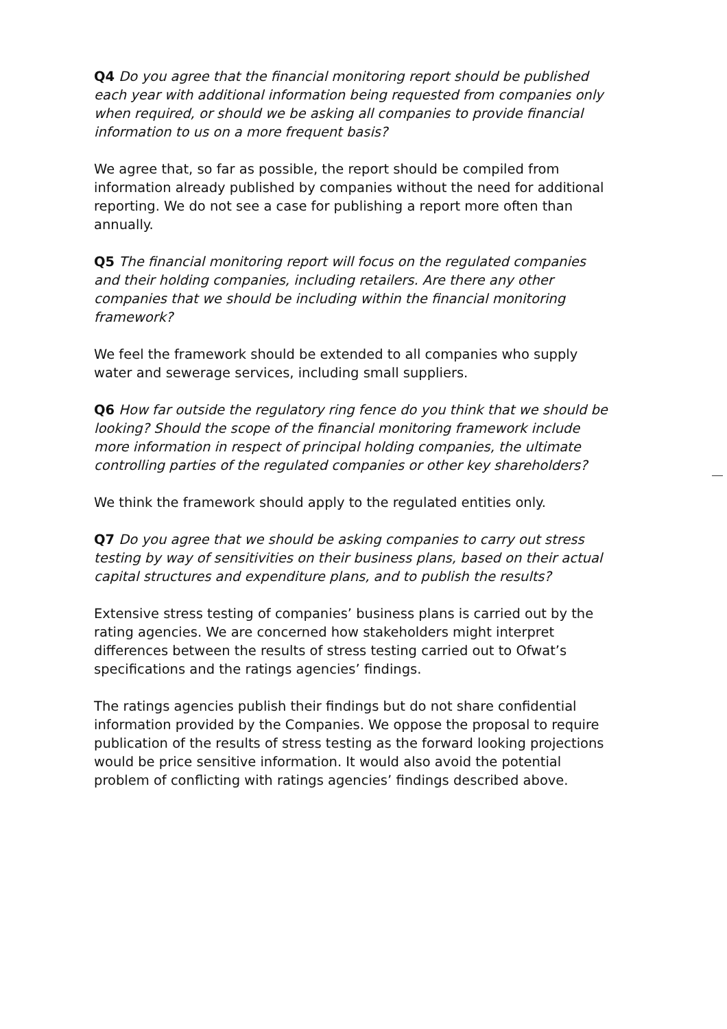Q4 Do you agree that the financial monitoring report should be published each year with additional information being requested from companies only when required, or should we be asking all companies to provide financial information to us on a more frequent basis?
We agree that, so far as possible, the report should be compiled from information already published by companies without the need for additional reporting. We do not see a case for publishing a report more often than annually.
Q5 The financial monitoring report will focus on the regulated companies and their holding companies, including retailers. Are there any other companies that we should be including within the financial monitoring framework?
We feel the framework should be extended to all companies who supply water and sewerage services, including small suppliers.
Q6 How far outside the regulatory ring fence do you think that we should be looking? Should the scope of the financial monitoring framework include more information in respect of principal holding companies, the ultimate controlling parties of the regulated companies or other key shareholders?
We think the framework should apply to the regulated entities only.
Q7 Do you agree that we should be asking companies to carry out stress testing by way of sensitivities on their business plans, based on their actual capital structures and expenditure plans, and to publish the results?
Extensive stress testing of companies’ business plans is carried out by the rating agencies. We are concerned how stakeholders might interpret differences between the results of stress testing carried out to Ofwat’s specifications and the ratings agencies’ findings.
The ratings agencies publish their findings but do not share confidential information provided by the Companies. We oppose the proposal to require publication of the results of stress testing as the forward looking projections would be price sensitive information. It would also avoid the potential problem of conflicting with ratings agencies’ findings described above.